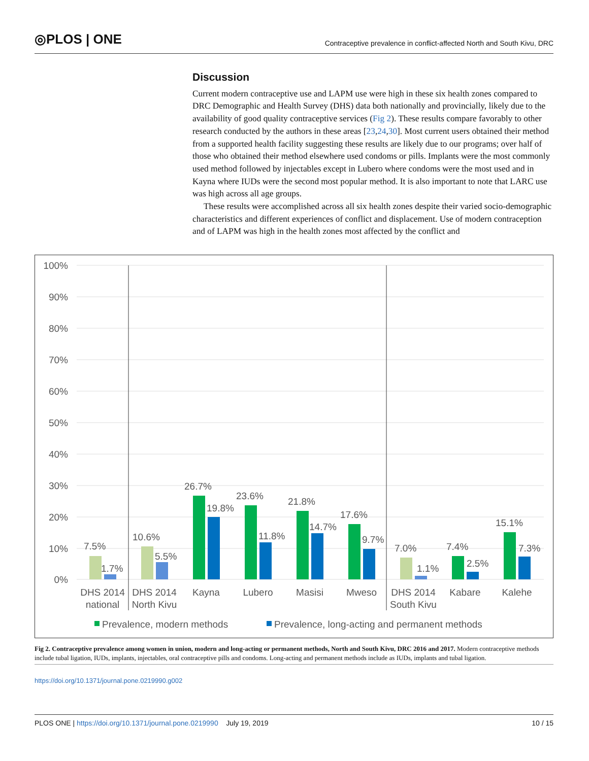◎PLOS | ONE Contraceptive prevalence in conflict-affected North and South Kivu, DRC
Discussion
Current modern contraceptive use and LAPM use were high in these six health zones compared to DRC Demographic and Health Survey (DHS) data both nationally and provincially, likely due to the availability of good quality contraceptive services (Fig 2). These results compare favorably to other research conducted by the authors in these areas [23,24,30]. Most current users obtained their method from a supported health facility suggesting these results are likely due to our programs; over half of those who obtained their method elsewhere used condoms or pills. Implants were the most commonly used method followed by injectables except in Lubero where condoms were the most used and in Kayna where IUDs were the second most popular method. It is also important to note that LARC use was high across all age groups.
These results were accomplished across all six health zones despite their varied socio-demographic characteristics and different experiences of conflict and displacement. Use of modern contraception and of LAPM was high in the health zones most affected by the conflict and
100%
90%
80%
70%
60%
50%
40%
30%
20%
10%
0%
7.5%
1.7%
10.6%
5.5%
26.7%
19.8%
23.6%
11.8%
21.8%
14.7%
17.6%
9.7%
7.0%
1.1%
7.4%
2.5%
15.1%
7.3%
DHS 2014
national
DHS 2014
North Kivu
Kayna
Lubero
Masisi
Mweso
DHS 2014
South Kivu
Kabare
Kalehe
Prevalence, modern methods
Prevalence, long-acting and permanent methods
Fig 2. Contraceptive prevalence among women in union, modern and long-acting or permanent methods, North and South Kivu, DRC 2016 and 2017. Modern contraceptive methods include tubal ligation, IUDs, implants, injectables, oral contraceptive pills and condoms. Long-acting and permanent methods include as IUDs, implants and tubal ligation.
https://doi.org/10.1371/journal.pone.0219990.g002
PLOS ONE | https://doi.org/10.1371/journal.pone.0219990 July 19, 2019 10 / 15